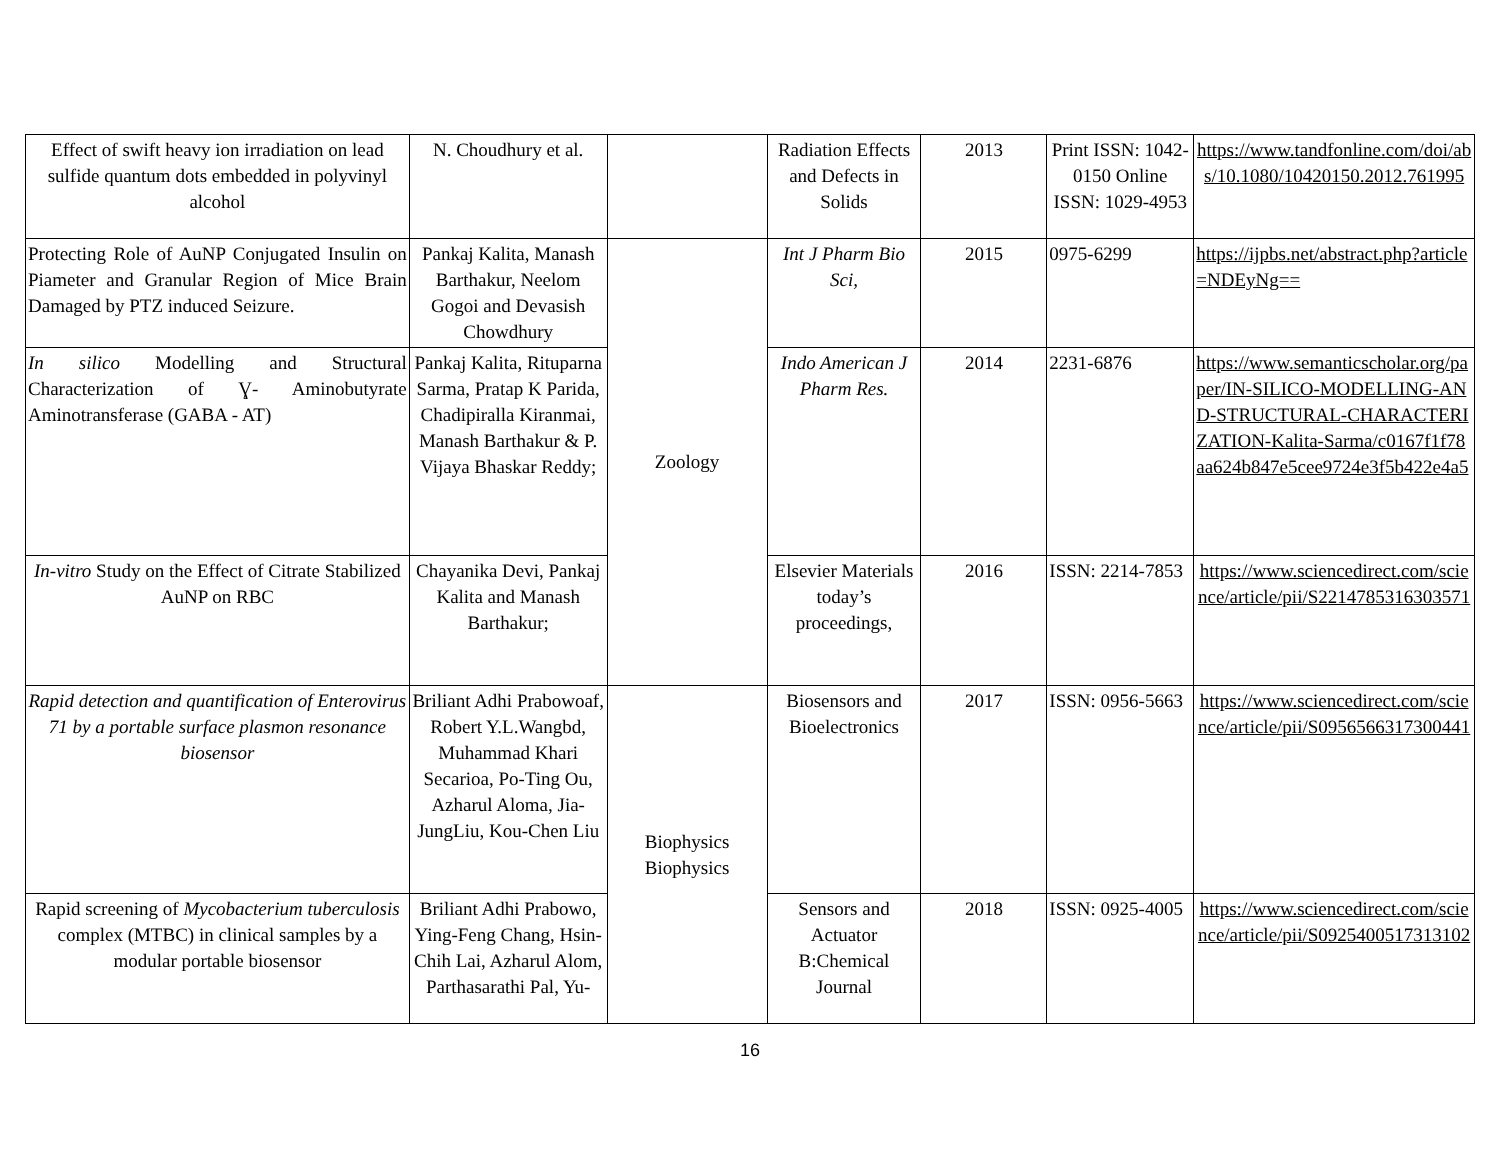| Effect of swift heavy ion irradiation on lead sulfide quantum dots embedded in polyvinyl alcohol | N. Choudhury et al. | | Radiation Effects and Defects in Solids | 2013 | Print ISSN: 1042-0150 Online ISSN: 1029-4953 | https://www.tandfonline.com/doi/abs/10.1080/10420150.2012.761995 |
| Protecting Role of AuNP Conjugated Insulin on Piameter and Granular Region of Mice Brain Damaged by PTZ induced Seizure. | Pankaj Kalita, Manash Barthakur, Neelom Gogoi and Devasish Chowdhury | Zoology | Int J Pharm Bio Sci, | 2015 | 0975-6299 | https://ijpbs.net/abstract.php?article=NDEyNg== |
| In silico Modelling and Structural Characterization of Ɣ- Aminobutyrate Aminotransferase (GABA - AT) | Pankaj Kalita, Rituparna Sarma, Pratap K Parida, Chadipiralla Kiranmai, Manash Barthakur & P. Vijaya Bhaskar Reddy; | | Indo American J Pharm Res. | 2014 | 2231-6876 | https://www.semanticscholar.org/paper/IN-SILICO-MODELLING-AND-STRUCTURAL-CHARACTERIZATION-Kalita-Sarma/c0167f1f78aa624b847e5cee9724e3f5b422e4a5 |
| In-vitro Study on the Effect of Citrate Stabilized AuNP on RBC | Chayanika Devi, Pankaj Kalita and Manash Barthakur; | | Elsevier Materials today’s proceedings, | 2016 | ISSN: 2214-7853 | https://www.sciencedirect.com/science/article/pii/S2214785316303571 |
| Rapid detection and quantification of Enterovirus 71 by a portable surface plasmon resonance biosensor | Briliant Adhi Prabowoaf, Robert Y.L.Wangbd, Muhammad Khari Secarioa, Po-Ting Ou, Azharul Aloma, Jia-JungLiu, Kou-Chen Liu | Biophysics Biophysics | Biosensors and Bioelectronics | 2017 | ISSN: 0956-5663 | https://www.sciencedirect.com/science/article/pii/S0956566317300441 |
| Rapid screening of Mycobacterium tuberculosis complex (MTBC) in clinical samples by a modular portable biosensor | Briliant Adhi Prabowo, Ying-Feng Chang, Hsin-Chih Lai, Azharul Alom, Parthasarathi Pal, Yu- | | Sensors and Actuator B:Chemical Journal | 2018 | ISSN: 0925-4005 | https://www.sciencedirect.com/science/article/pii/S0925400517313102 |
16